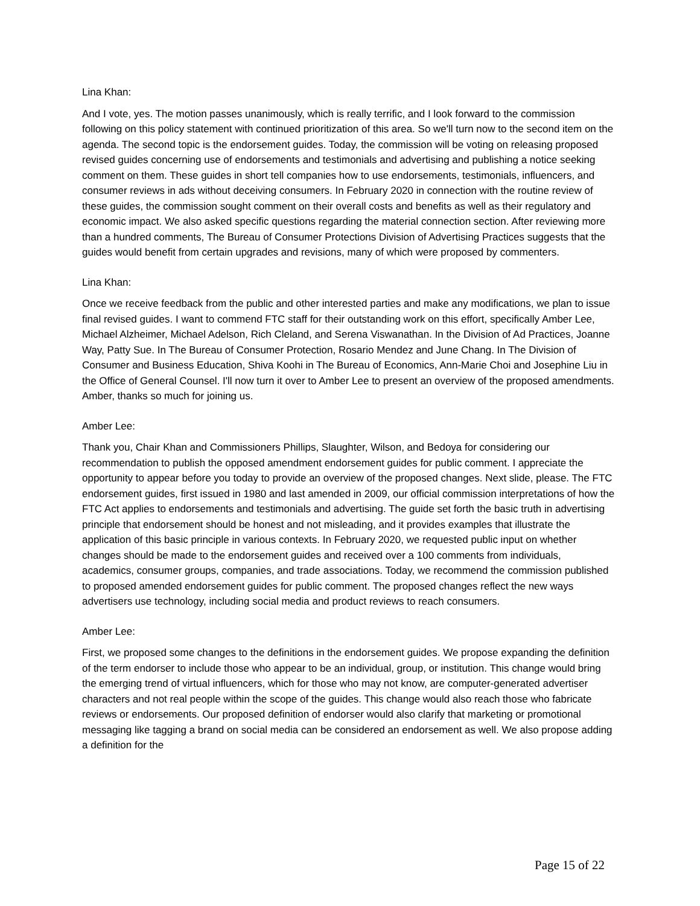Lina Khan:
And I vote, yes. The motion passes unanimously, which is really terrific, and I look forward to the commission following on this policy statement with continued prioritization of this area. So we'll turn now to the second item on the agenda. The second topic is the endorsement guides. Today, the commission will be voting on releasing proposed revised guides concerning use of endorsements and testimonials and advertising and publishing a notice seeking comment on them. These guides in short tell companies how to use endorsements, testimonials, influencers, and consumer reviews in ads without deceiving consumers. In February 2020 in connection with the routine review of these guides, the commission sought comment on their overall costs and benefits as well as their regulatory and economic impact. We also asked specific questions regarding the material connection section. After reviewing more than a hundred comments, The Bureau of Consumer Protections Division of Advertising Practices suggests that the guides would benefit from certain upgrades and revisions, many of which were proposed by commenters.
Lina Khan:
Once we receive feedback from the public and other interested parties and make any modifications, we plan to issue final revised guides. I want to commend FTC staff for their outstanding work on this effort, specifically Amber Lee, Michael Alzheimer, Michael Adelson, Rich Cleland, and Serena Viswanathan. In the Division of Ad Practices, Joanne Way, Patty Sue. In The Bureau of Consumer Protection, Rosario Mendez and June Chang. In The Division of Consumer and Business Education, Shiva Koohi in The Bureau of Economics, Ann-Marie Choi and Josephine Liu in the Office of General Counsel. I'll now turn it over to Amber Lee to present an overview of the proposed amendments. Amber, thanks so much for joining us.
Amber Lee:
Thank you, Chair Khan and Commissioners Phillips, Slaughter, Wilson, and Bedoya for considering our recommendation to publish the opposed amendment endorsement guides for public comment. I appreciate the opportunity to appear before you today to provide an overview of the proposed changes. Next slide, please. The FTC endorsement guides, first issued in 1980 and last amended in 2009, our official commission interpretations of how the FTC Act applies to endorsements and testimonials and advertising. The guide set forth the basic truth in advertising principle that endorsement should be honest and not misleading, and it provides examples that illustrate the application of this basic principle in various contexts. In February 2020, we requested public input on whether changes should be made to the endorsement guides and received over a 100 comments from individuals, academics, consumer groups, companies, and trade associations. Today, we recommend the commission published to proposed amended endorsement guides for public comment. The proposed changes reflect the new ways advertisers use technology, including social media and product reviews to reach consumers.
Amber Lee:
First, we proposed some changes to the definitions in the endorsement guides. We propose expanding the definition of the term endorser to include those who appear to be an individual, group, or institution. This change would bring the emerging trend of virtual influencers, which for those who may not know, are computer-generated advertiser characters and not real people within the scope of the guides. This change would also reach those who fabricate reviews or endorsements. Our proposed definition of endorser would also clarify that marketing or promotional messaging like tagging a brand on social media can be considered an endorsement as well. We also propose adding a definition for the
Page 15 of 22